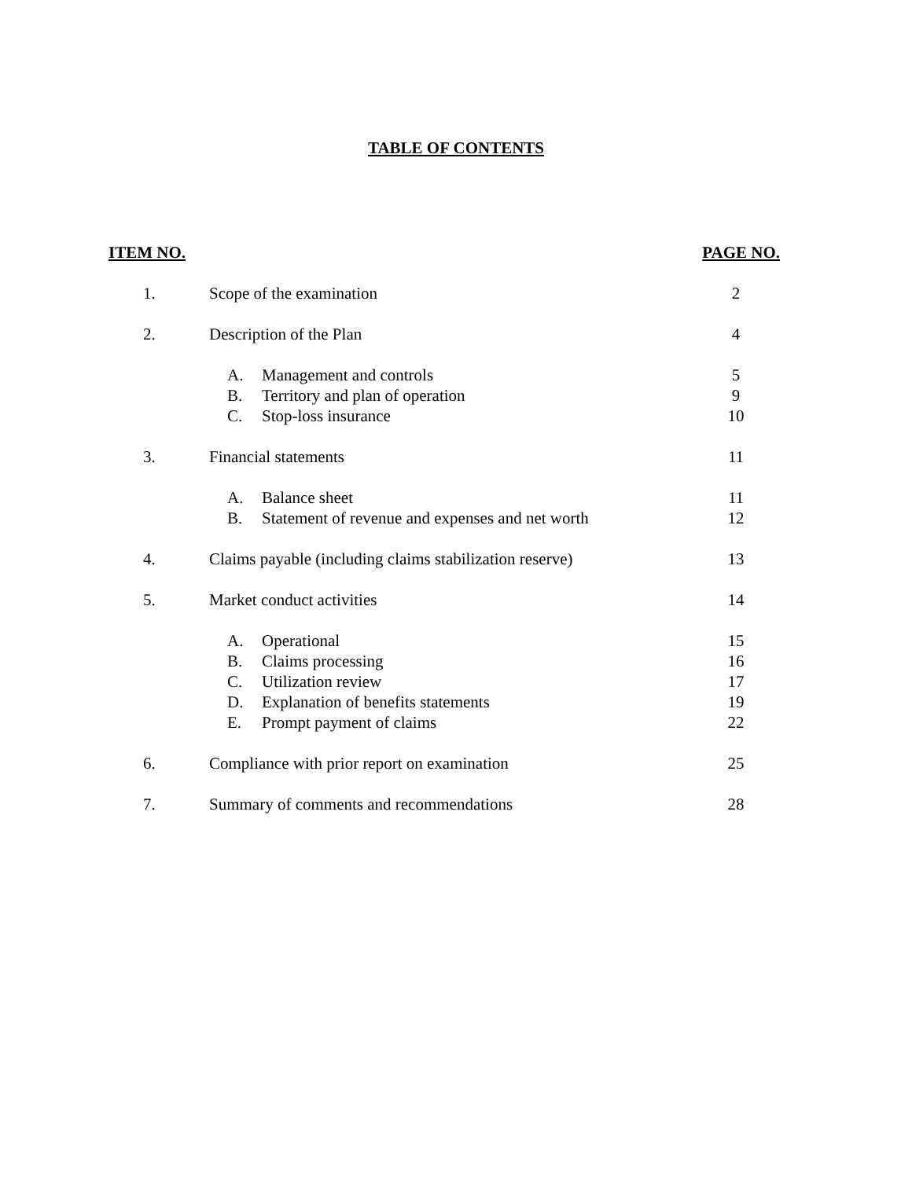TABLE OF CONTENTS
ITEM NO. PAGE NO.
1. Scope of the examination 2
2. Description of the Plan 4
A. Management and controls 5
B. Territory and plan of operation 9
C. Stop-loss insurance 10
3. Financial statements 11
A. Balance sheet 11
B. Statement of revenue and expenses and net worth 12
4. Claims payable (including claims stabilization reserve) 13
5. Market conduct activities 14
A. Operational 15
B. Claims processing 16
C. Utilization review 17
D. Explanation of benefits statements 19
E. Prompt payment of claims 22
6. Compliance with prior report on examination 25
7. Summary of comments and recommendations 28